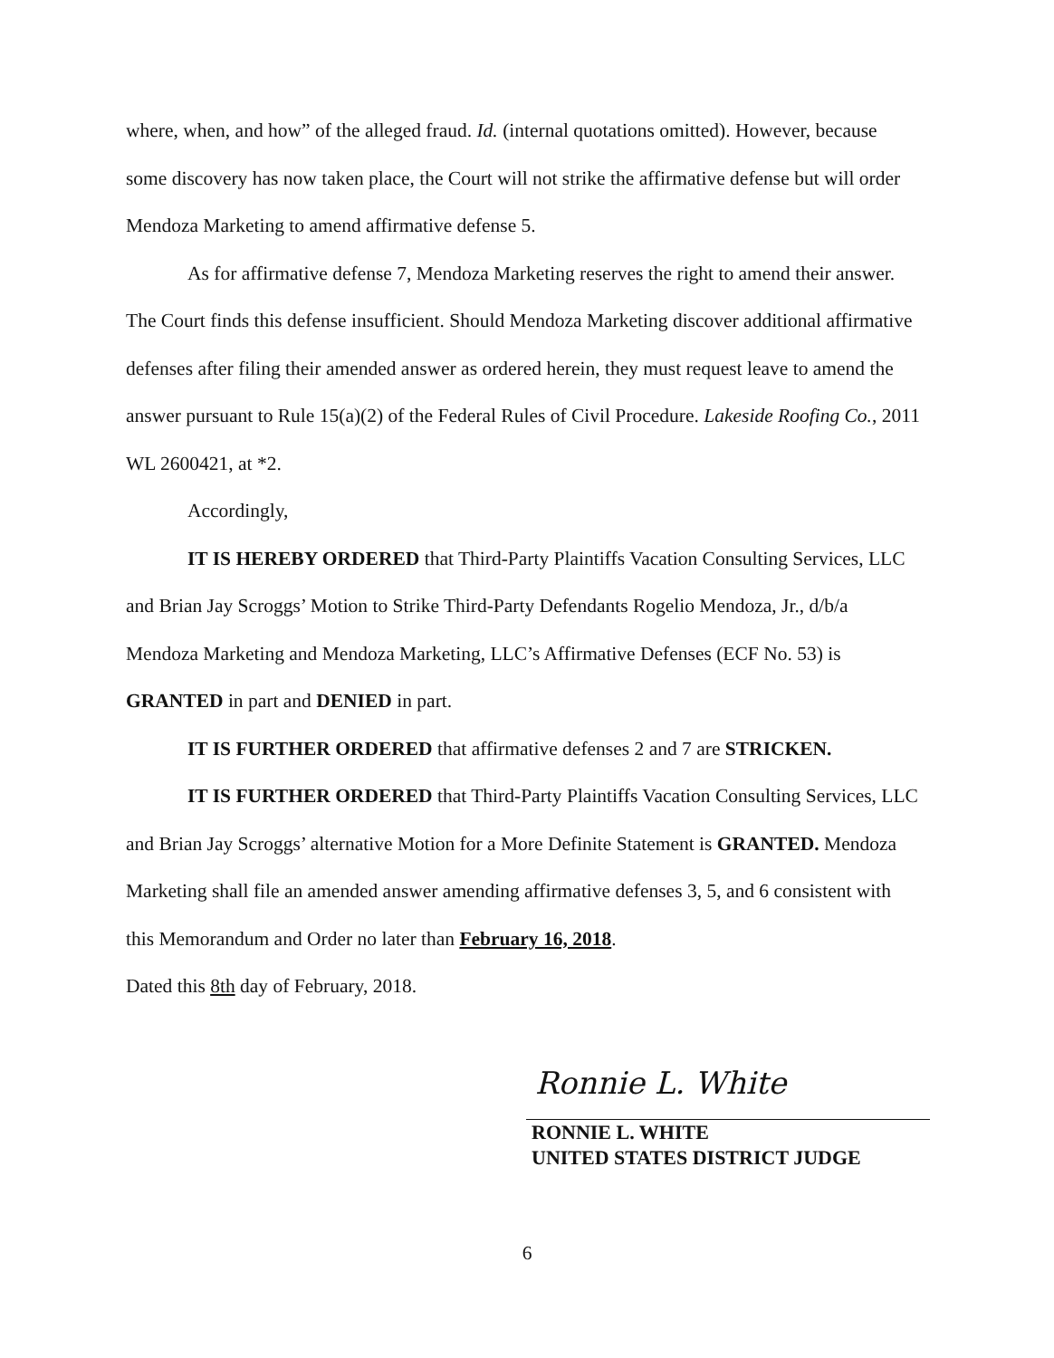where, when, and how” of the alleged fraud. Id. (internal quotations omitted). However, because some discovery has now taken place, the Court will not strike the affirmative defense but will order Mendoza Marketing to amend affirmative defense 5.
As for affirmative defense 7, Mendoza Marketing reserves the right to amend their answer. The Court finds this defense insufficient. Should Mendoza Marketing discover additional affirmative defenses after filing their amended answer as ordered herein, they must request leave to amend the answer pursuant to Rule 15(a)(2) of the Federal Rules of Civil Procedure. Lakeside Roofing Co., 2011 WL 2600421, at *2.
Accordingly,
IT IS HEREBY ORDERED that Third-Party Plaintiffs Vacation Consulting Services, LLC and Brian Jay Scroggs’ Motion to Strike Third-Party Defendants Rogelio Mendoza, Jr., d/b/a Mendoza Marketing and Mendoza Marketing, LLC’s Affirmative Defenses (ECF No. 53) is GRANTED in part and DENIED in part.
IT IS FURTHER ORDERED that affirmative defenses 2 and 7 are STRICKEN.
IT IS FURTHER ORDERED that Third-Party Plaintiffs Vacation Consulting Services, LLC and Brian Jay Scroggs’ alternative Motion for a More Definite Statement is GRANTED. Mendoza Marketing shall file an amended answer amending affirmative defenses 3, 5, and 6 consistent with this Memorandum and Order no later than February 16, 2018.
Dated this 8th day of February, 2018.
Ronnie L. White
RONNIE L. WHITE
UNITED STATES DISTRICT JUDGE
6